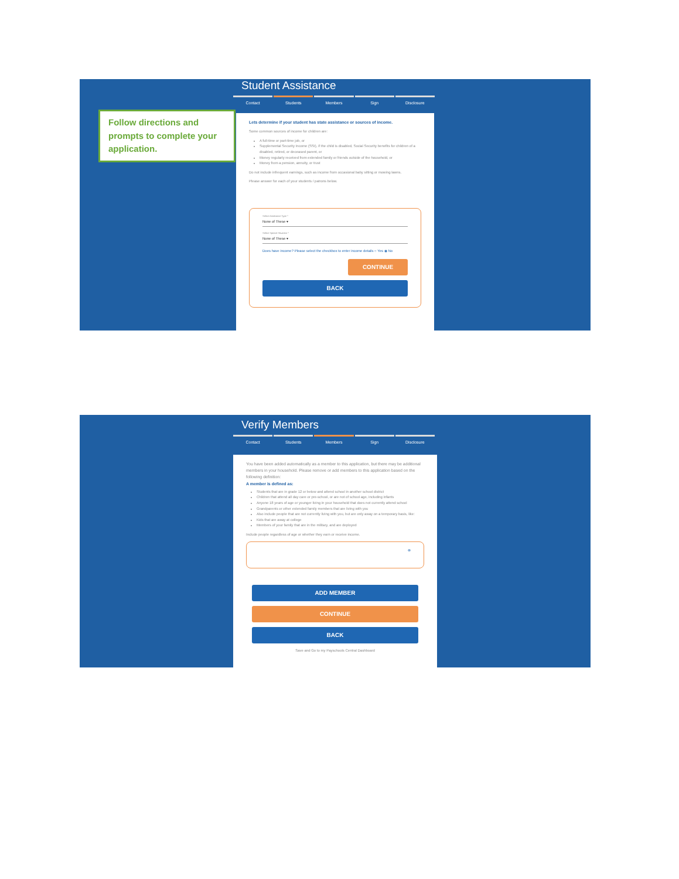Student Assistance
Contact Students Members Sign Disclosure
Follow directions and prompts to complete your application.
Lets determine if your student has state assistance or sources of income.
Some common sources of income for children are:
A full-time or part-time job, or
Supplemental Security Income (SSI), if the child is disabled, Social Security benefits for children of a disabled, retired, or deceased parent, or
Money regularly received from extended family or friends outside of the household, or
Money from a pension, annuity, or trust
Do not include infrequent earnings, such as income from occasional baby sitting or mowing lawns.
Please answer for each of your students / patrons below.
Select Assistance Type *
None of These ▾
Select Special Situation *
None of These ▾
Does have income? Please select the checkbox to enter income details ○ Yes ◉ No
CONTINUE
BACK
Verify Members
Contact Students Members Sign Disclosure
You have been added automatically as a member to this application, but there may be additional members in your household. Please remove or add members to this application based on the following definition:
A member is defined as:
Students that are in grade 12 or below and attend school in another school district
Children that attend all day care or pre-school, or are not of school age, including infants
Anyone 18 years of age or younger living in your household that does not currently attend school
Grandparents or other extended family members that are living with you
Also include people that are not currently living with you, but are only away on a temporary basis, like:
Kids that are away at college
Members of your family that are in the military, and are deployed
Include people regardless of age or whether they earn or receive income.
⊗
ADD MEMBER
CONTINUE
BACK
Save and Go to my Payschools Central Dashboard